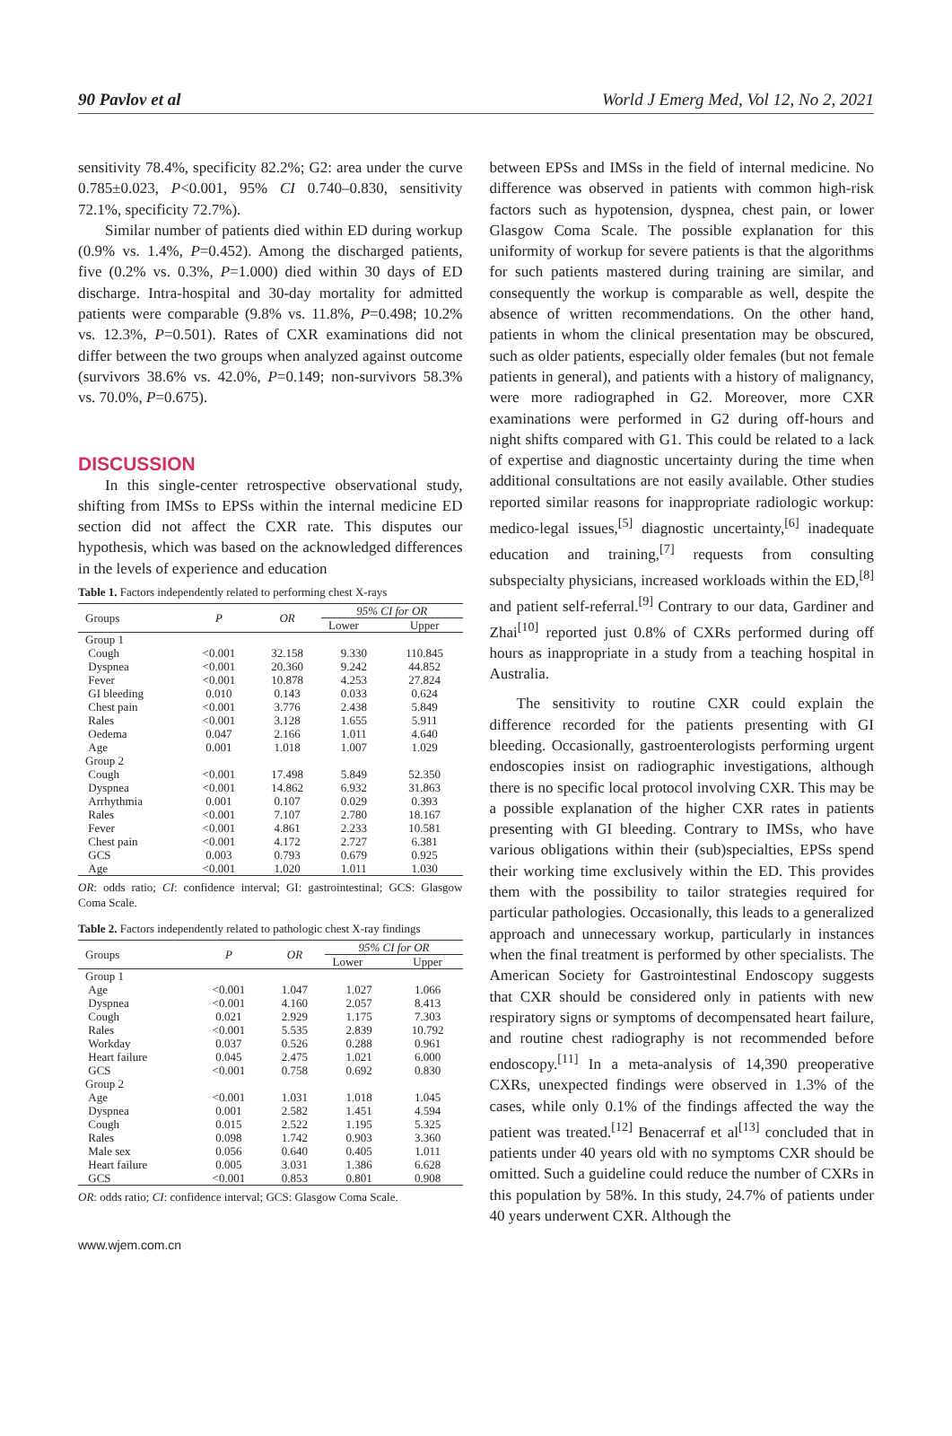90 Pavlov et al World J Emerg Med, Vol 12, No 2, 2021
sensitivity 78.4%, specificity 82.2%; G2: area under the curve 0.785±0.023, P<0.001, 95% CI 0.740–0.830, sensitivity 72.1%, specificity 72.7%).
Similar number of patients died within ED during workup (0.9% vs. 1.4%, P=0.452). Among the discharged patients, five (0.2% vs. 0.3%, P=1.000) died within 30 days of ED discharge. Intra-hospital and 30-day mortality for admitted patients were comparable (9.8% vs. 11.8%, P=0.498; 10.2% vs. 12.3%, P=0.501). Rates of CXR examinations did not differ between the two groups when analyzed against outcome (survivors 38.6% vs. 42.0%, P=0.149; non-survivors 58.3% vs. 70.0%, P=0.675).
DISCUSSION
In this single-center retrospective observational study, shifting from IMSs to EPSs within the internal medicine ED section did not affect the CXR rate. This disputes our hypothesis, which was based on the acknowledged differences in the levels of experience and education
Table 1. Factors independently related to performing chest X-rays
| Groups | P | OR | 95% CI for OR | |
| --- | --- | --- | --- | --- |
| | | | Lower | Upper |
| Group 1 | | | | |
| Cough | <0.001 | 32.158 | 9.330 | 110.845 |
| Dyspnea | <0.001 | 20.360 | 9.242 | 44.852 |
| Fever | <0.001 | 10.878 | 4.253 | 27.824 |
| GI bleeding | 0.010 | 0.143 | 0.033 | 0.624 |
| Chest pain | <0.001 | 3.776 | 2.438 | 5.849 |
| Rales | <0.001 | 3.128 | 1.655 | 5.911 |
| Oedema | 0.047 | 2.166 | 1.011 | 4.640 |
| Age | 0.001 | 1.018 | 1.007 | 1.029 |
| Group 2 | | | | |
| Cough | <0.001 | 17.498 | 5.849 | 52.350 |
| Dyspnea | <0.001 | 14.862 | 6.932 | 31.863 |
| Arrhythmia | 0.001 | 0.107 | 0.029 | 0.393 |
| Rales | <0.001 | 7.107 | 2.780 | 18.167 |
| Fever | <0.001 | 4.861 | 2.233 | 10.581 |
| Chest pain | <0.001 | 4.172 | 2.727 | 6.381 |
| GCS | 0.003 | 0.793 | 0.679 | 0.925 |
| Age | <0.001 | 1.020 | 1.011 | 1.030 |
OR: odds ratio; CI: confidence interval; GI: gastrointestinal; GCS: Glasgow Coma Scale.
Table 2. Factors independently related to pathologic chest X-ray findings
| Groups | P | OR | 95% CI for OR | |
| --- | --- | --- | --- | --- |
| | | | Lower | Upper |
| Group 1 | | | | |
| Age | <0.001 | 1.047 | 1.027 | 1.066 |
| Dyspnea | <0.001 | 4.160 | 2.057 | 8.413 |
| Cough | 0.021 | 2.929 | 1.175 | 7.303 |
| Rales | <0.001 | 5.535 | 2.839 | 10.792 |
| Workday | 0.037 | 0.526 | 0.288 | 0.961 |
| Heart failure | 0.045 | 2.475 | 1.021 | 6.000 |
| GCS | <0.001 | 0.758 | 0.692 | 0.830 |
| Group 2 | | | | |
| Age | <0.001 | 1.031 | 1.018 | 1.045 |
| Dyspnea | 0.001 | 2.582 | 1.451 | 4.594 |
| Cough | 0.015 | 2.522 | 1.195 | 5.325 |
| Rales | 0.098 | 1.742 | 0.903 | 3.360 |
| Male sex | 0.056 | 0.640 | 0.405 | 1.011 |
| Heart failure | 0.005 | 3.031 | 1.386 | 6.628 |
| GCS | <0.001 | 0.853 | 0.801 | 0.908 |
OR: odds ratio; CI: confidence interval; GCS: Glasgow Coma Scale.
www.wjem.com.cn
between EPSs and IMSs in the field of internal medicine. No difference was observed in patients with common high-risk factors such as hypotension, dyspnea, chest pain, or lower Glasgow Coma Scale. The possible explanation for this uniformity of workup for severe patients is that the algorithms for such patients mastered during training are similar, and consequently the workup is comparable as well, despite the absence of written recommendations. On the other hand, patients in whom the clinical presentation may be obscured, such as older patients, especially older females (but not female patients in general), and patients with a history of malignancy, were more radiographed in G2. Moreover, more CXR examinations were performed in G2 during off-hours and night shifts compared with G1. This could be related to a lack of expertise and diagnostic uncertainty during the time when additional consultations are not easily available. Other studies reported similar reasons for inappropriate radiologic workup: medico-legal issues,<sup>[5]</sup> diagnostic uncertainty,<sup>[6]</sup> inadequate education and training,<sup>[7]</sup> requests from consulting subspecialty physicians, increased workloads within the ED,<sup>[8]</sup> and patient self-referral.<sup>[9]</sup> Contrary to our data, Gardiner and Zhai<sup>[10]</sup> reported just 0.8% of CXRs performed during off hours as inappropriate in a study from a teaching hospital in Australia.
The sensitivity to routine CXR could explain the difference recorded for the patients presenting with GI bleeding. Occasionally, gastroenterologists performing urgent endoscopies insist on radiographic investigations, although there is no specific local protocol involving CXR. This may be a possible explanation of the higher CXR rates in patients presenting with GI bleeding. Contrary to IMSs, who have various obligations within their (sub)specialties, EPSs spend their working time exclusively within the ED. This provides them with the possibility to tailor strategies required for particular pathologies. Occasionally, this leads to a generalized approach and unnecessary workup, particularly in instances when the final treatment is performed by other specialists. The American Society for Gastrointestinal Endoscopy suggests that CXR should be considered only in patients with new respiratory signs or symptoms of decompensated heart failure, and routine chest radiography is not recommended before endoscopy.<sup>[11]</sup> In a meta-analysis of 14,390 preoperative CXRs, unexpected findings were observed in 1.3% of the cases, while only 0.1% of the findings affected the way the patient was treated.<sup>[12]</sup> Benacerraf et al<sup>[13]</sup> concluded that in patients under 40 years old with no symptoms CXR should be omitted. Such a guideline could reduce the number of CXRs in this population by 58%. In this study, 24.7% of patients under 40 years underwent CXR. Although the